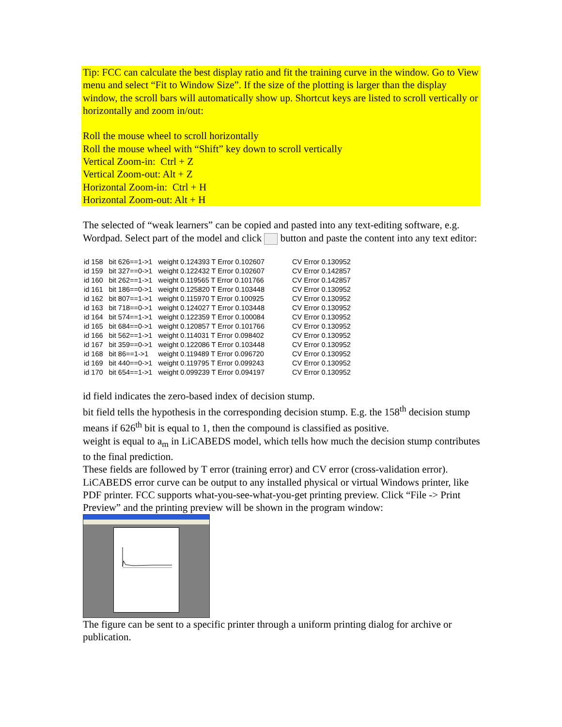Tip: FCC can calculate the best display ratio and fit the training curve in the window. Go to View menu and select “Fit to Window Size”. If the size of the plotting is larger than the display window, the scroll bars will automatically show up. Shortcut keys are listed to scroll vertically or horizontally and zoom in/out:
Roll the mouse wheel to scroll horizontally
Roll the mouse wheel with “Shift” key down to scroll vertically
Vertical Zoom-in: Ctrl + Z
Vertical Zoom-out: Alt + Z
Horizontal Zoom-in: Ctrl + H
Horizontal Zoom-out: Alt + H
The selected of “weak learners” can be copied and pasted into any text-editing software, e.g. Wordpad. Select part of the model and click button and paste the content into any text editor:
| id 158 | bit 626==1->1 | weight 0.124393 T Error 0.102607 | CV Error 0.130952 |
| id 159 | bit 327==0->1 | weight 0.122432 T Error 0.102607 | CV Error 0.142857 |
| id 160 | bit 262==1->1 | weight 0.119565 T Error 0.101766 | CV Error 0.142857 |
| id 161 | bit 186==0->1 | weight 0.125820 T Error 0.103448 | CV Error 0.130952 |
| id 162 | bit 807==1->1 | weight 0.115970 T Error 0.100925 | CV Error 0.130952 |
| id 163 | bit 718==0->1 | weight 0.124027 T Error 0.103448 | CV Error 0.130952 |
| id 164 | bit 574==1->1 | weight 0.122359 T Error 0.100084 | CV Error 0.130952 |
| id 165 | bit 684==0->1 | weight 0.120857 T Error 0.101766 | CV Error 0.130952 |
| id 166 | bit 562==1->1 | weight 0.114031 T Error 0.098402 | CV Error 0.130952 |
| id 167 | bit 359==0->1 | weight 0.122086 T Error 0.103448 | CV Error 0.130952 |
| id 168 | bit 86==1->1 | weight 0.119489 T Error 0.096720 | CV Error 0.130952 |
| id 169 | bit 440==0->1 | weight 0.119795 T Error 0.099243 | CV Error 0.130952 |
| id 170 | bit 654==1->1 | weight 0.099239 T Error 0.094197 | CV Error 0.130952 |
id field indicates the zero-based index of decision stump.
bit field tells the hypothesis in the corresponding decision stump. E.g. the 158<sup>th</sup> decision stump means if 626<sup>th</sup> bit is equal to 1, then the compound is classified as positive.
weight is equal to a<sub>m</sub> in LiCABEDS model, which tells how much the decision stump contributes to the final prediction.
These fields are followed by T error (training error) and CV error (cross-validation error). LiCABEDS error curve can be output to any installed physical or virtual Windows printer, like PDF printer. FCC supports what-you-see-what-you-get printing preview. Click “File -> Print Preview” and the printing preview will be shown in the program window:
The figure can be sent to a specific printer through a uniform printing dialog for archive or publication.